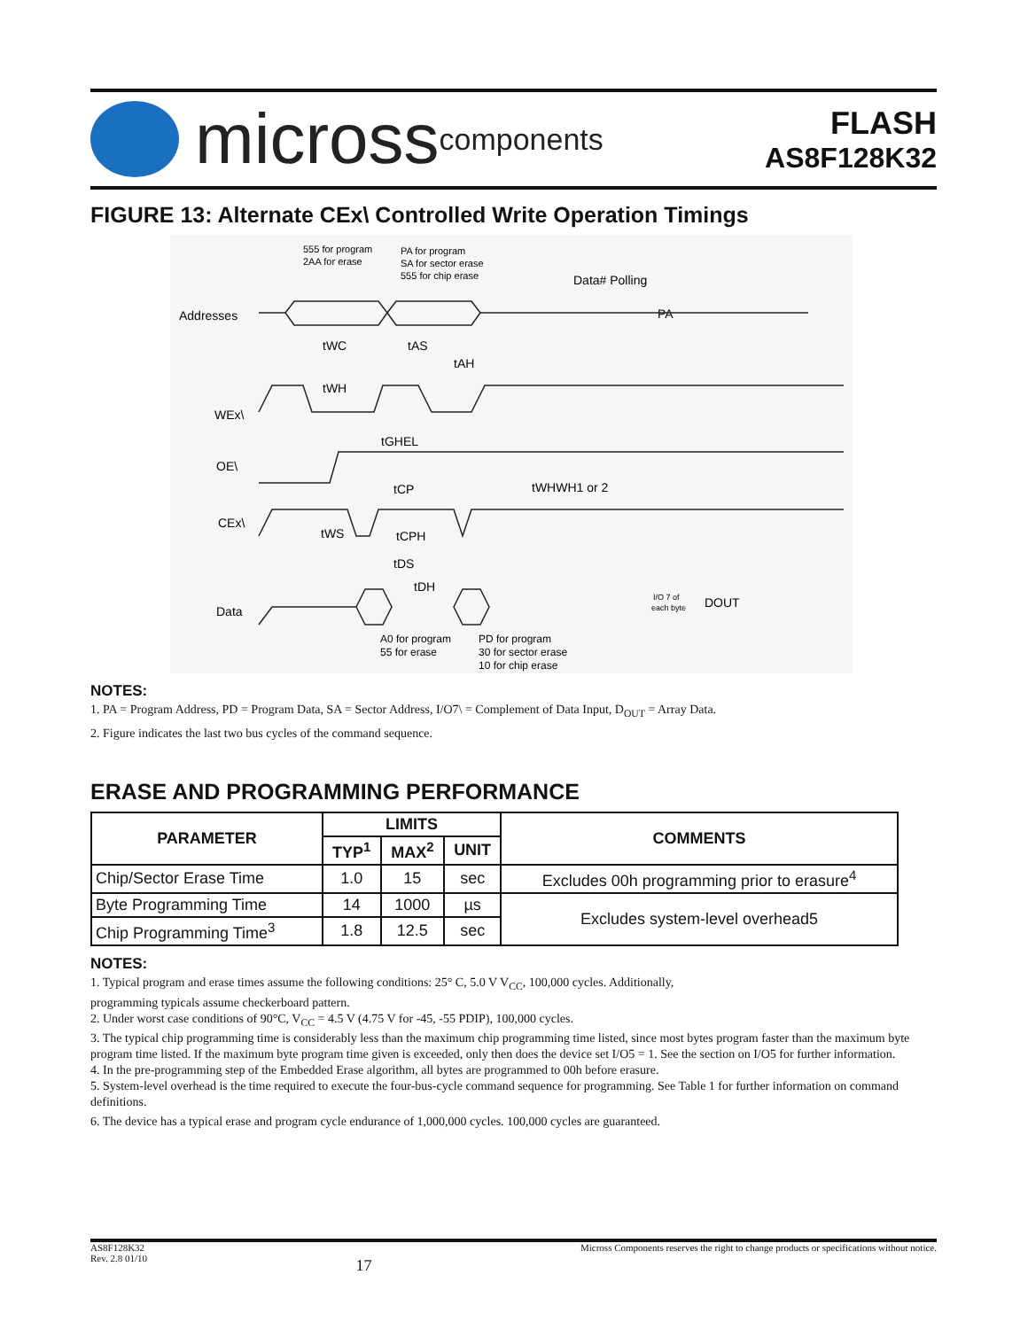micross components
FLASH
AS8F128K32
FIGURE 13: Alternate CEx\ Controlled Write Operation Timings
555 for program
2AA for erase
PA for program
SA for sector erase
555 for chip erase
Data# Polling
Addresses
PA
tWC
tAS
tAH
tWH
WEx\
tGHEL
OE\
tCP
tWHWH1 or 2
CEx\
tWS
tCPH
tDS
tDH
Data
I/O 7 of
each byte
DOUT
A0 for program
55 for erase
PD for program
30 for sector erase
10 for chip erase
NOTES:
1. PA = Program Address, PD = Program Data, SA = Sector Address, I/O7\ = Complement of Data Input, D<sub>OUT</sub> = Array Data.
2. Figure indicates the last two bus cycles of the command sequence.
ERASE AND PROGRAMMING PERFORMANCE
| PARAMETER | LIMITS | | | COMMENTS |
| --- | --- | --- | --- | --- |
| | TYP<sup>1</sup> | MAX<sup>2</sup> | UNIT | |
| Chip/Sector Erase Time | 1.0 | 15 | sec | Excludes 00h programming prior to erasure<sup>4</sup> |
| Byte Programming Time | 14 | 1000 | µs | Excludes system-level overhead5 |
| Chip Programming Time<sup>3</sup> | 1.8 | 12.5 | sec | |
NOTES:
1. Typical program and erase times assume the following conditions: 25° C, 5.0 V V<sub>CC</sub>, 100,000 cycles. Additionally,
programming typicals assume checkerboard pattern.
2. Under worst case conditions of 90°C, V<sub>CC</sub> = 4.5 V (4.75 V for -45, -55 PDIP), 100,000 cycles.
3. The typical chip programming time is considerably less than the maximum chip programming time listed, since most bytes program faster than the maximum byte program time listed. If the maximum byte program time given is exceeded, only then does the device set I/O5 = 1. See the section on I/O5 for further information.
4. In the pre-programming step of the Embedded Erase algorithm, all bytes are programmed to 00h before erasure.
5. System-level overhead is the time required to execute the four-bus-cycle command sequence for programming. See Table 1 for further information on command definitions.
6. The device has a typical erase and program cycle endurance of 1,000,000 cycles. 100,000 cycles are guaranteed.
AS8F128K32
Rev. 2.8 01/10
17
Micross Components reserves the right to change products or specifications without notice.